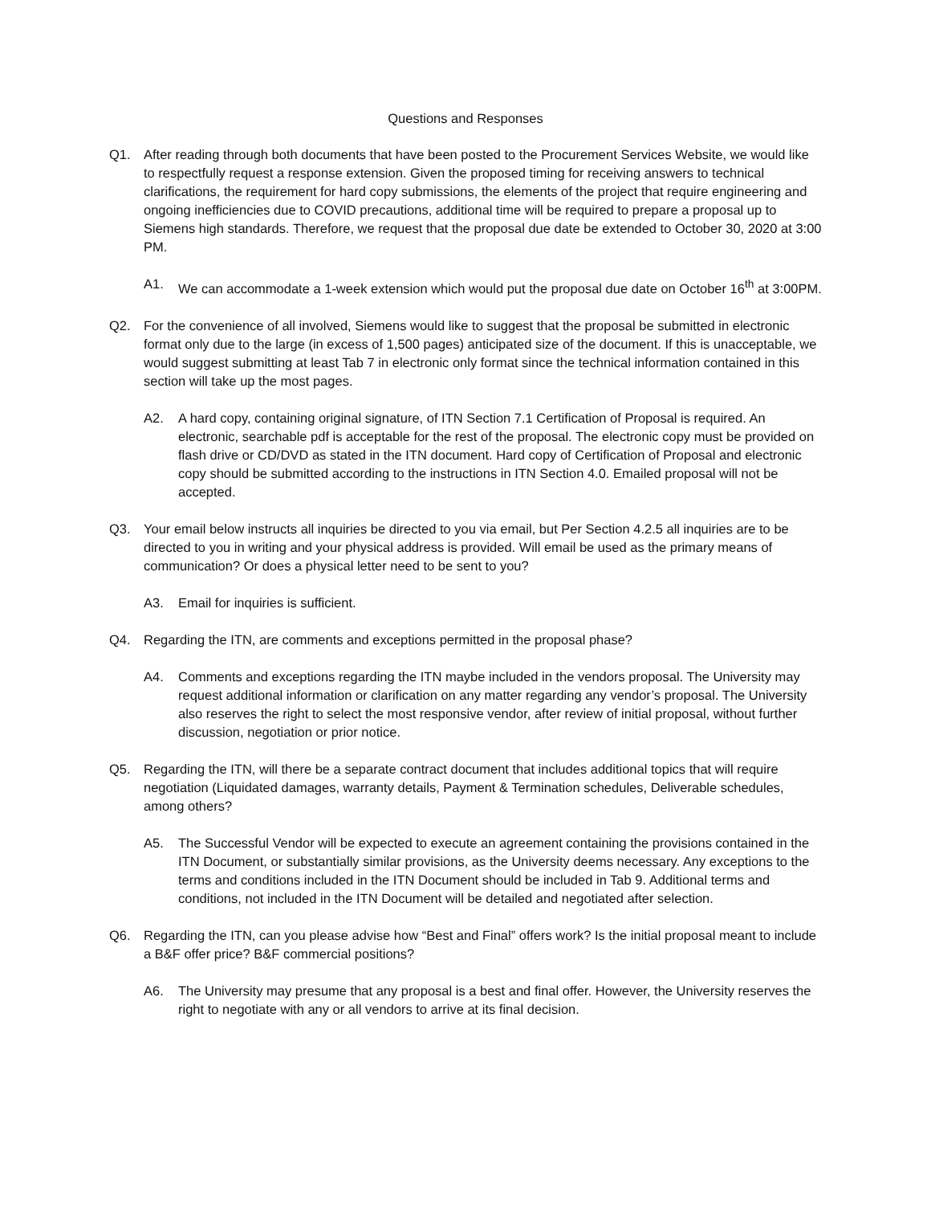Questions and Responses
Q1. After reading through both documents that have been posted to the Procurement Services Website, we would like to respectfully request a response extension. Given the proposed timing for receiving answers to technical clarifications, the requirement for hard copy submissions, the elements of the project that require engineering and ongoing inefficiencies due to COVID precautions, additional time will be required to prepare a proposal up to Siemens high standards. Therefore, we request that the proposal due date be extended to October 30, 2020 at 3:00 PM.
A1. We can accommodate a 1-week extension which would put the proposal due date on October 16<sup>th</sup> at 3:00PM.
Q2. For the convenience of all involved, Siemens would like to suggest that the proposal be submitted in electronic format only due to the large (in excess of 1,500 pages) anticipated size of the document. If this is unacceptable, we would suggest submitting at least Tab 7 in electronic only format since the technical information contained in this section will take up the most pages.
A2. A hard copy, containing original signature, of ITN Section 7.1 Certification of Proposal is required. An electronic, searchable pdf is acceptable for the rest of the proposal. The electronic copy must be provided on flash drive or CD/DVD as stated in the ITN document. Hard copy of Certification of Proposal and electronic copy should be submitted according to the instructions in ITN Section 4.0. Emailed proposal will not be accepted.
Q3. Your email below instructs all inquiries be directed to you via email, but Per Section 4.2.5 all inquiries are to be directed to you in writing and your physical address is provided. Will email be used as the primary means of communication? Or does a physical letter need to be sent to you?
A3. Email for inquiries is sufficient.
Q4. Regarding the ITN, are comments and exceptions permitted in the proposal phase?
A4. Comments and exceptions regarding the ITN maybe included in the vendors proposal. The University may request additional information or clarification on any matter regarding any vendor’s proposal. The University also reserves the right to select the most responsive vendor, after review of initial proposal, without further discussion, negotiation or prior notice.
Q5. Regarding the ITN, will there be a separate contract document that includes additional topics that will require negotiation (Liquidated damages, warranty details, Payment & Termination schedules, Deliverable schedules, among others?
A5. The Successful Vendor will be expected to execute an agreement containing the provisions contained in the ITN Document, or substantially similar provisions, as the University deems necessary. Any exceptions to the terms and conditions included in the ITN Document should be included in Tab 9. Additional terms and conditions, not included in the ITN Document will be detailed and negotiated after selection.
Q6. Regarding the ITN, can you please advise how “Best and Final” offers work? Is the initial proposal meant to include a B&F offer price? B&F commercial positions?
A6. The University may presume that any proposal is a best and final offer. However, the University reserves the right to negotiate with any or all vendors to arrive at its final decision.